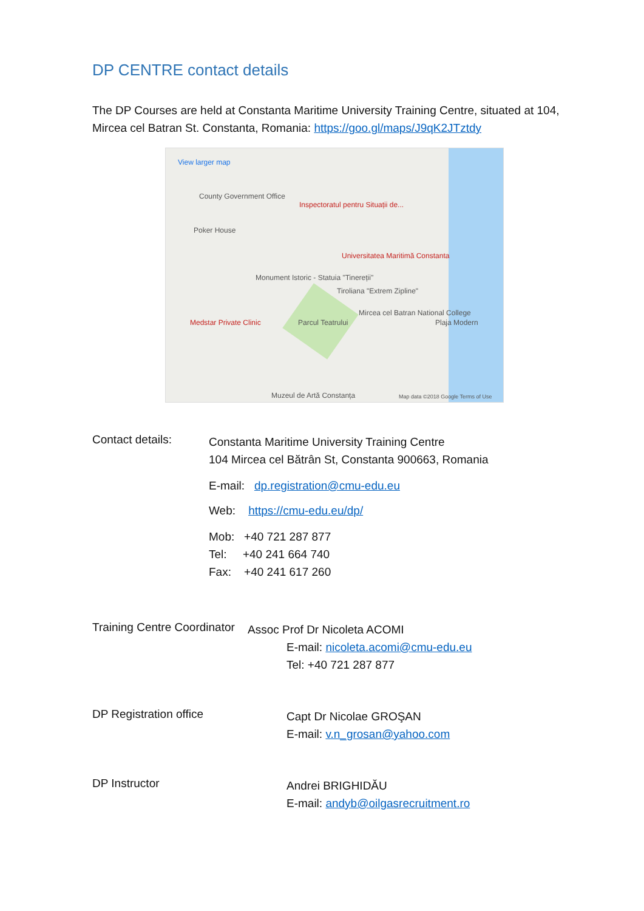DP CENTRE contact details
The DP Courses are held at Constanta Maritime University Training Centre, situated at 104, Mircea cel Batran St. Constanta, Romania: https://goo.gl/maps/J9qK2JTztdy
View larger map
County Government Office
Inspectoratul pentru Situații de...
Poker House
Universitatea Maritimă Constanta
Monument Istoric - Statuia "Tinereții"
Tiroliana "Extrem Zipline"
Mircea cel Batran National College
Plaja Modern Medstar Private Clinic Parcul Teatrului
Muzeul de Artă Constanța Map data ©2018 Google Terms of Use
Contact details:
Constanta Maritime University Training Centre
104 Mircea cel Bătrân St, Constanta 900663, Romania
E-mail: dp.registration@cmu-edu.eu
Web: https://cmu-edu.eu/dp/
Mob: +40 721 287 877
Tel: +40 241 664 740
Fax: +40 241 617 260
Training Centre Coordinator
Assoc Prof Dr Nicoleta ACOMI
E-mail: nicoleta.acomi@cmu-edu.eu
Tel: +40 721 287 877
DP Registration office
Capt Dr Nicolae GROŞAN
E-mail: v.n_grosan@yahoo.com
DP Instructor
Andrei BRIGHIDĂU
E-mail: andyb@oilgasrecruitment.ro